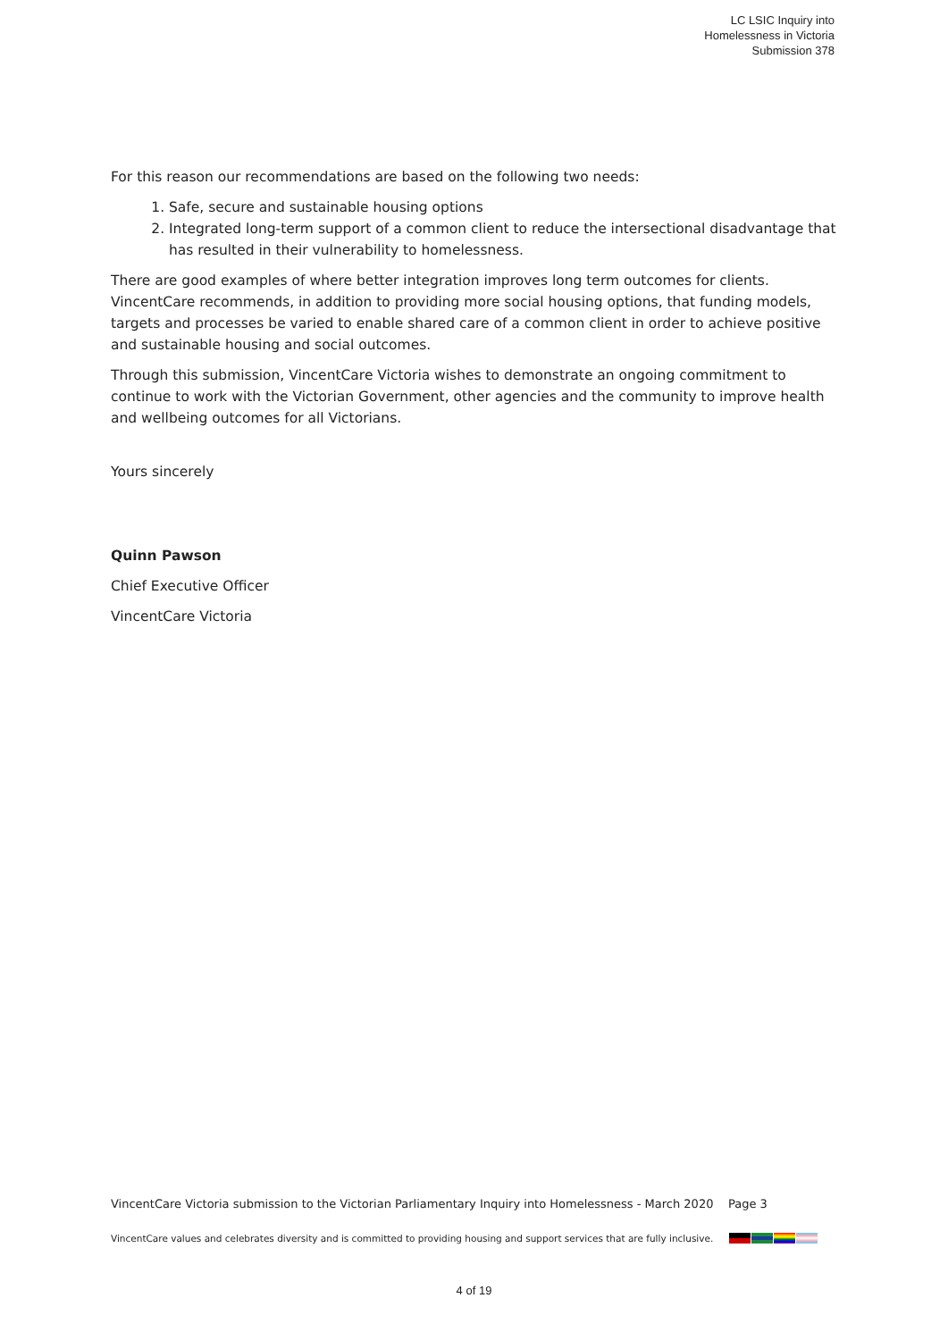LC LSIC Inquiry into
Homelessness in Victoria
Submission 378
For this reason our recommendations are based on the following two needs:
1. Safe, secure and sustainable housing options
2. Integrated long-term support of a common client to reduce the intersectional disadvantage that has resulted in their vulnerability to homelessness.
There are good examples of where better integration improves long term outcomes for clients. VincentCare recommends, in addition to providing more social housing options, that funding models, targets and processes be varied to enable shared care of a common client in order to achieve positive and sustainable housing and social outcomes.
Through this submission, VincentCare Victoria wishes to demonstrate an ongoing commitment to continue to work with the Victorian Government, other agencies and the community to improve health and wellbeing outcomes for all Victorians.
Yours sincerely
Quinn Pawson
Chief Executive Officer
VincentCare Victoria
VincentCare Victoria submission to the Victorian Parliamentary Inquiry into Homelessness - March 2020 Page 3
VincentCare values and celebrates diversity and is committed to providing housing and support services that are fully inclusive.
4 of 19